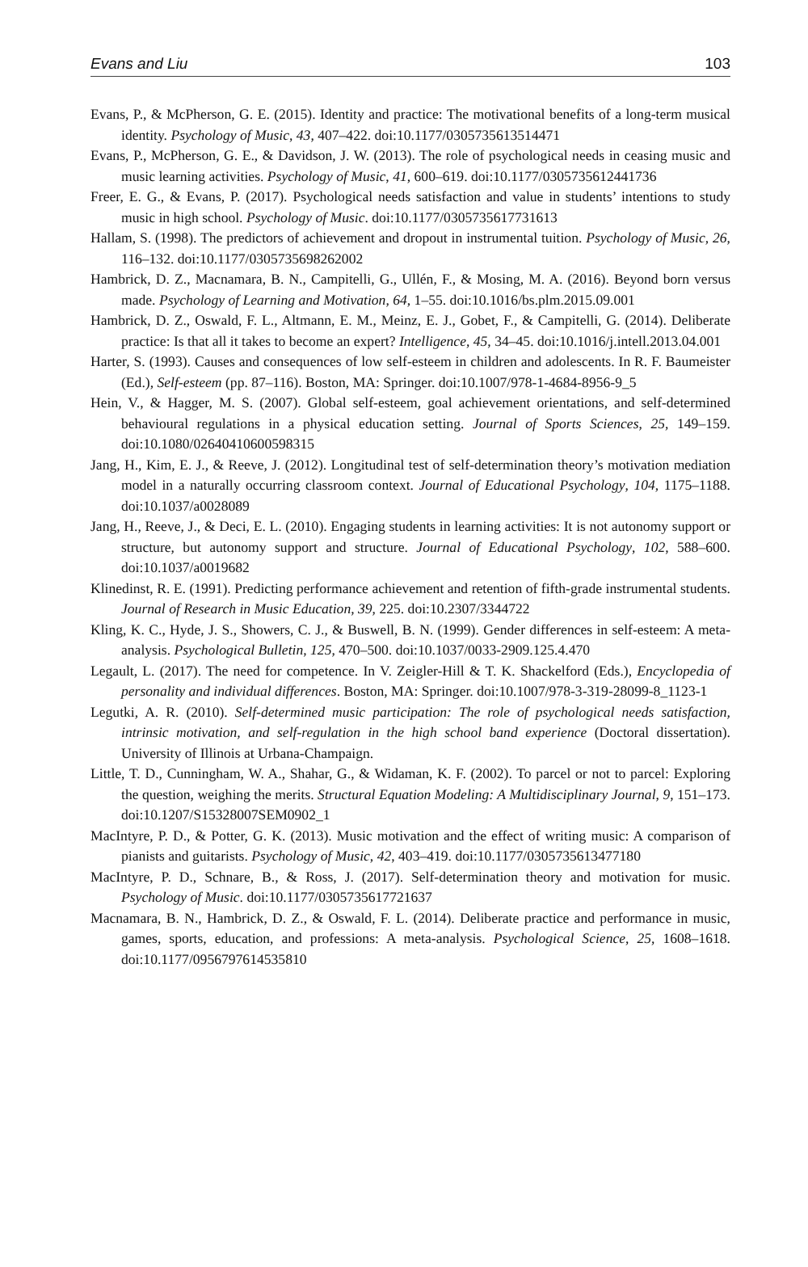Evans and Liu 103
Evans, P., & McPherson, G. E. (2015). Identity and practice: The motivational benefits of a long-term musical identity. Psychology of Music, 43, 407–422. doi:10.1177/0305735613514471
Evans, P., McPherson, G. E., & Davidson, J. W. (2013). The role of psychological needs in ceasing music and music learning activities. Psychology of Music, 41, 600–619. doi:10.1177/0305735612441736
Freer, E. G., & Evans, P. (2017). Psychological needs satisfaction and value in students’ intentions to study music in high school. Psychology of Music. doi:10.1177/0305735617731613
Hallam, S. (1998). The predictors of achievement and dropout in instrumental tuition. Psychology of Music, 26, 116–132. doi:10.1177/0305735698262002
Hambrick, D. Z., Macnamara, B. N., Campitelli, G., Ullén, F., & Mosing, M. A. (2016). Beyond born versus made. Psychology of Learning and Motivation, 64, 1–55. doi:10.1016/bs.plm.2015.09.001
Hambrick, D. Z., Oswald, F. L., Altmann, E. M., Meinz, E. J., Gobet, F., & Campitelli, G. (2014). Deliberate practice: Is that all it takes to become an expert? Intelligence, 45, 34–45. doi:10.1016/j.intell.2013.04.001
Harter, S. (1993). Causes and consequences of low self-esteem in children and adolescents. In R. F. Baumeister (Ed.), Self-esteem (pp. 87–116). Boston, MA: Springer. doi:10.1007/978-1-4684-8956-9_5
Hein, V., & Hagger, M. S. (2007). Global self-esteem, goal achievement orientations, and self-determined behavioural regulations in a physical education setting. Journal of Sports Sciences, 25, 149–159. doi:10.1080/02640410600598315
Jang, H., Kim, E. J., & Reeve, J. (2012). Longitudinal test of self-determination theory’s motivation mediation model in a naturally occurring classroom context. Journal of Educational Psychology, 104, 1175–1188. doi:10.1037/a0028089
Jang, H., Reeve, J., & Deci, E. L. (2010). Engaging students in learning activities: It is not autonomy support or structure, but autonomy support and structure. Journal of Educational Psychology, 102, 588–600. doi:10.1037/a0019682
Klinedinst, R. E. (1991). Predicting performance achievement and retention of fifth-grade instrumental students. Journal of Research in Music Education, 39, 225. doi:10.2307/3344722
Kling, K. C., Hyde, J. S., Showers, C. J., & Buswell, B. N. (1999). Gender differences in self-esteem: A meta-analysis. Psychological Bulletin, 125, 470–500. doi:10.1037/0033-2909.125.4.470
Legault, L. (2017). The need for competence. In V. Zeigler-Hill & T. K. Shackelford (Eds.), Encyclopedia of personality and individual differences. Boston, MA: Springer. doi:10.1007/978-3-319-28099-8_1123-1
Legutki, A. R. (2010). Self-determined music participation: The role of psychological needs satisfaction, intrinsic motivation, and self-regulation in the high school band experience (Doctoral dissertation). University of Illinois at Urbana-Champaign.
Little, T. D., Cunningham, W. A., Shahar, G., & Widaman, K. F. (2002). To parcel or not to parcel: Exploring the question, weighing the merits. Structural Equation Modeling: A Multidisciplinary Journal, 9, 151–173. doi:10.1207/S15328007SEM0902_1
MacIntyre, P. D., & Potter, G. K. (2013). Music motivation and the effect of writing music: A comparison of pianists and guitarists. Psychology of Music, 42, 403–419. doi:10.1177/0305735613477180
MacIntyre, P. D., Schnare, B., & Ross, J. (2017). Self-determination theory and motivation for music. Psychology of Music. doi:10.1177/0305735617721637
Macnamara, B. N., Hambrick, D. Z., & Oswald, F. L. (2014). Deliberate practice and performance in music, games, sports, education, and professions: A meta-analysis. Psychological Science, 25, 1608–1618. doi:10.1177/0956797614535810